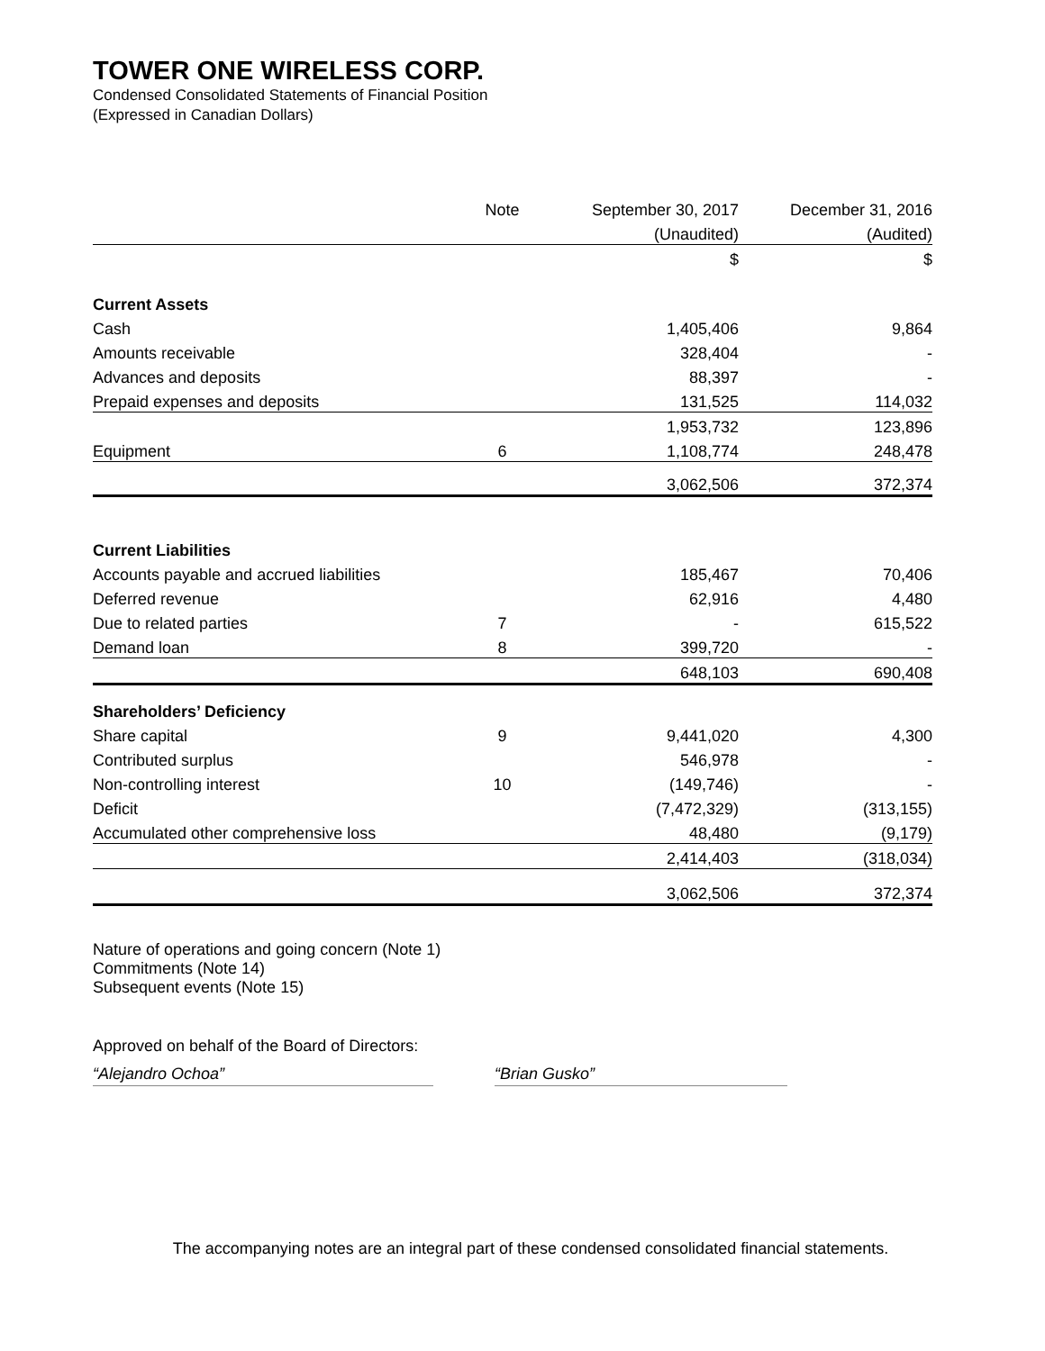TOWER ONE WIRELESS CORP.
Condensed Consolidated Statements of Financial Position
(Expressed in Canadian Dollars)
| | Note | September 30, 2017 | December 31, 2016 |
| | | (Unaudited) | (Audited) |
| | | $ | $ |
| Current Assets | | | |
| Cash | | 1,405,406 | 9,864 |
| Amounts receivable | | 328,404 | - |
| Advances and deposits | | 88,397 | - |
| Prepaid expenses and deposits | | 131,525 | 114,032 |
| | | 1,953,732 | 123,896 |
| Equipment | 6 | 1,108,774 | 248,478 |
| | | 3,062,506 | 372,374 |
| Current Liabilities | | | |
| Accounts payable and accrued liabilities | | 185,467 | 70,406 |
| Deferred revenue | | 62,916 | 4,480 |
| Due to related parties | 7 | - | 615,522 |
| Demand loan | 8 | 399,720 | - |
| | | 648,103 | 690,408 |
| Shareholders’ Deficiency | | | |
| Share capital | 9 | 9,441,020 | 4,300 |
| Contributed surplus | | 546,978 | - |
| Non-controlling interest | 10 | (149,746) | - |
| Deficit | | (7,472,329) | (313,155) |
| Accumulated other comprehensive loss | | 48,480 | (9,179) |
| | | 2,414,403 | (318,034) |
| | | 3,062,506 | 372,374 |
Nature of operations and going concern (Note 1)
Commitments (Note 14)
Subsequent events (Note 15)
Approved on behalf of the Board of Directors:
“Alejandro Ochoa” “Brian Gusko”
The accompanying notes are an integral part of these condensed consolidated financial statements.